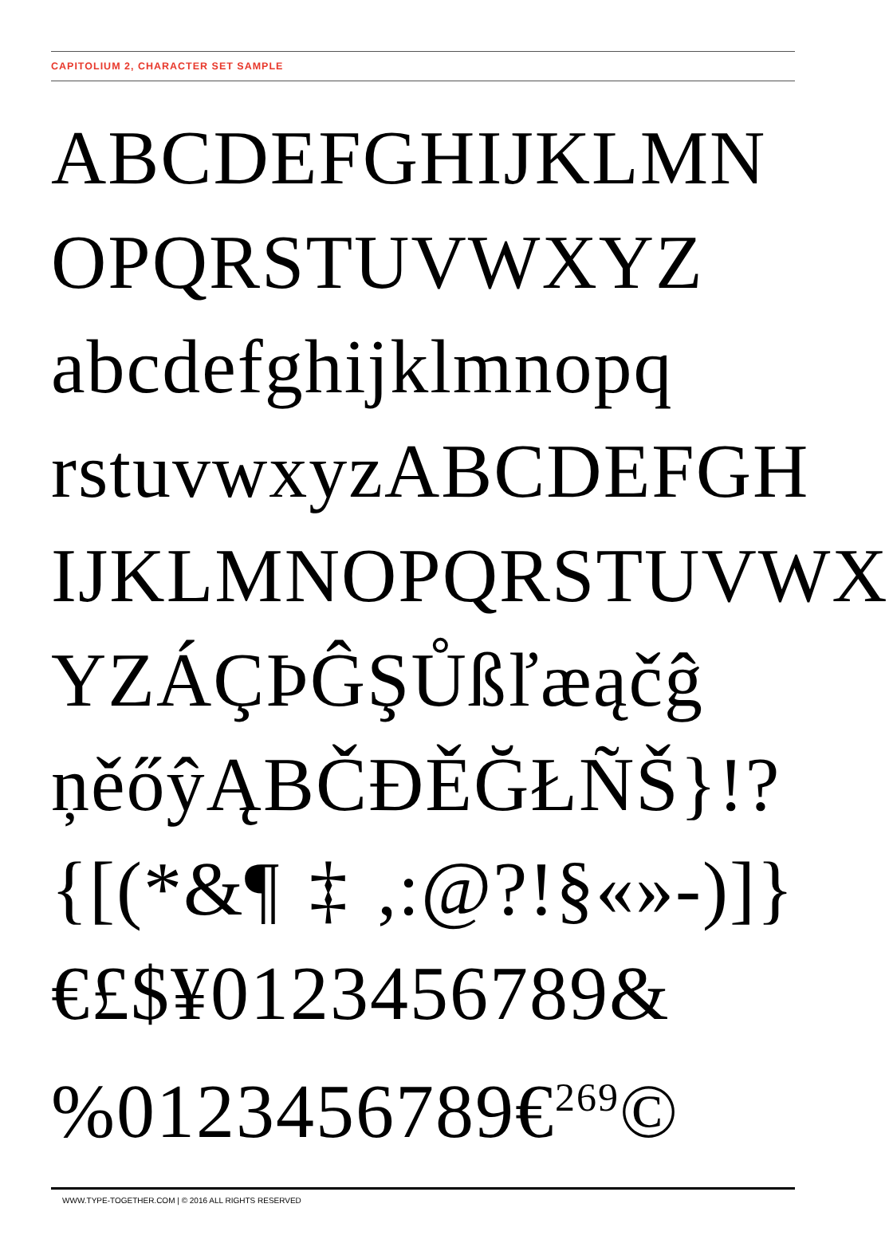CAPITOLIUM 2, CHARACTER SET SAMPLE
ABCDEFGHIJKLMN
OPQRSTUVWXYZ
abcdefghijklmnopq
rstuvwxyzABCDEFGH
IJKLMNOPQRSTUVWX
YZÁÇÞĜŞŮßľæąčĝ
ņěőŷĄBČĐĚĞŁÑŠ}!?
{[(*&¶‡,:@?!§«»-)]}
€£$¥0123456789&
%0123456789€<sup>269</sup>©
WWW.TYPE-TOGETHER.COM | © 2016 ALL RIGHTS RESERVED